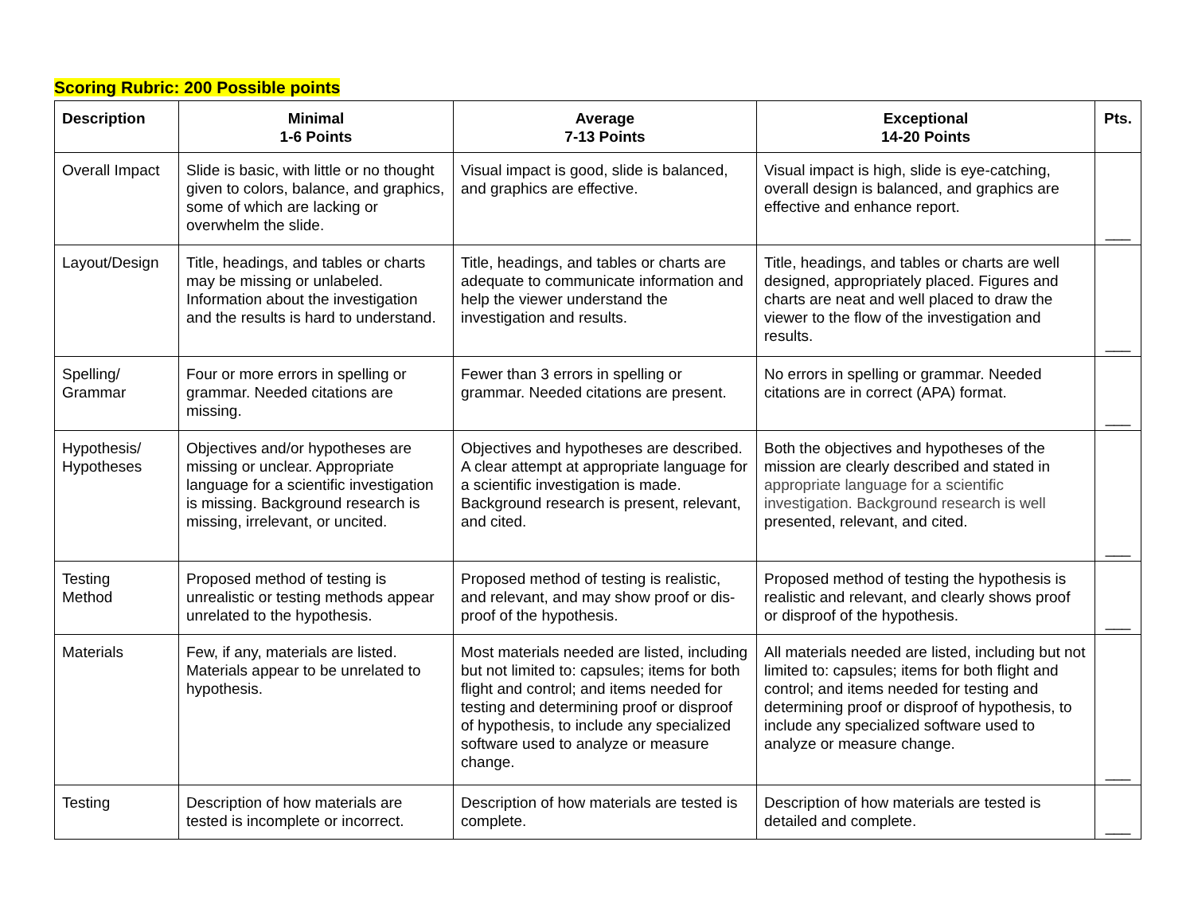Scoring Rubric: 200 Possible points
| Description | Minimal 1-6 Points | Average 7-13 Points | Exceptional 14-20 Points | Pts. |
| --- | --- | --- | --- | --- |
| Overall Impact | Slide is basic, with little or no thought given to colors, balance, and graphics, some of which are lacking or overwhelm the slide. | Visual impact is good, slide is balanced, and graphics are effective. | Visual impact is high, slide is eye-catching, overall design is balanced, and graphics are effective and enhance report. | ___ |
| Layout/Design | Title, headings, and tables or charts may be missing or unlabeled. Information about the investigation and the results is hard to understand. | Title, headings, and tables or charts are adequate to communicate information and help the viewer understand the investigation and results. | Title, headings, and tables or charts are well designed, appropriately placed. Figures and charts are neat and well placed to draw the viewer to the flow of the investigation and results. | ___ |
| Spelling/ Grammar | Four or more errors in spelling or grammar. Needed citations are missing. | Fewer than 3 errors in spelling or grammar. Needed citations are present. | No errors in spelling or grammar. Needed citations are in correct (APA) format. | ___ |
| Hypothesis/ Hypotheses | Objectives and/or hypotheses are missing or unclear. Appropriate language for a scientific investigation is missing. Background research is missing, irrelevant, or uncited. | Objectives and hypotheses are described. A clear attempt at appropriate language for a scientific investigation is made. Background research is present, relevant, and cited. | Both the objectives and hypotheses of the mission are clearly described and stated in appropriate language for a scientific investigation. Background research is well presented, relevant, and cited. | ___ |
| Testing Method | Proposed method of testing is unrealistic or testing methods appear unrelated to the hypothesis. | Proposed method of testing is realistic, and relevant, and may show proof or dis-proof of the hypothesis. | Proposed method of testing the hypothesis is realistic and relevant, and clearly shows proof or disproof of the hypothesis. | ___ |
| Materials | Few, if any, materials are listed. Materials appear to be unrelated to hypothesis. | Most materials needed are listed, including but not limited to: capsules; items for both flight and control; and items needed for testing and determining proof or disproof of hypothesis, to include any specialized software used to analyze or measure change. | All materials needed are listed, including but not limited to: capsules; items for both flight and control; and items needed for testing and determining proof or disproof of hypothesis, to include any specialized software used to analyze or measure change. | ___ |
| Testing | Description of how materials are tested is incomplete or incorrect. | Description of how materials are tested is complete. | Description of how materials are tested is detailed and complete. | ___ |